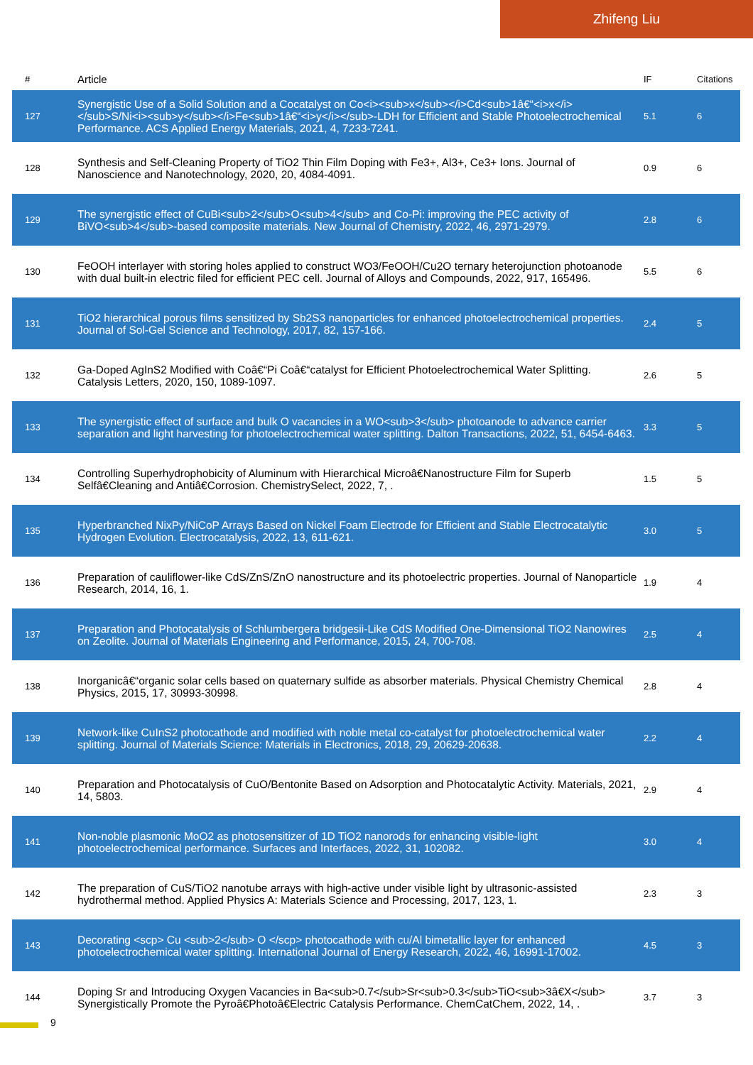Zhifeng Liu
| # | Article | IF | Citations |
| --- | --- | --- | --- |
| 127 | Synergistic Use of a Solid Solution and a Cocatalyst on Co<i><sub>x</sub></i>Cd<sub>1â€“<i>x</i></sub>S/Ni<i><sub>y</sub></i>Fe<sub>1â€“<i>y</i></sub>-LDH for Efficient and Stable Photoelectrochemical Performance. ACS Applied Energy Materials, 2021, 4, 7233-7241. | 5.1 | 6 |
| 128 | Synthesis and Self-Cleaning Property of TiO2 Thin Film Doping with Fe3+, Al3+, Ce3+ Ions. Journal of Nanoscience and Nanotechnology, 2020, 20, 4084-4091. | 0.9 | 6 |
| 129 | The synergistic effect of CuBi<sub>2</sub>O<sub>4</sub> and Co-Pi: improving the PEC activity of BiVO<sub>4</sub>-based composite materials. New Journal of Chemistry, 2022, 46, 2971-2979. | 2.8 | 6 |
| 130 | FeOOH interlayer with storing holes applied to construct WO3/FeOOH/Cu2O ternary heterojunction photoanode with dual built-in electric filed for efficient PEC cell. Journal of Alloys and Compounds, 2022, 917, 165496. | 5.5 | 6 |
| 131 | TiO2 hierarchical porous films sensitized by Sb2S3 nanoparticles for enhanced photoelectrochemical properties. Journal of Sol-Gel Science and Technology, 2017, 82, 157-166. | 2.4 | 5 |
| 132 | Ga-Doped AgInS2 Modified with Coâ€“Pi Coâ€“catalyst for Efficient Photoelectrochemical Water Splitting. Catalysis Letters, 2020, 150, 1089-1097. | 2.6 | 5 |
| 133 | The synergistic effect of surface and bulk O vacancies in a WO<sub>3</sub> photoanode to advance carrier separation and light harvesting for photoelectrochemical water splitting. Dalton Transactions, 2022, 51, 6454-6463. | 3.3 | 5 |
| 134 | Controlling Superhydrophobicity of Aluminum with Hierarchical Microâ€Nanostructure Film for Superb Selfâ€Cleaning and Antiâ€Corrosion. ChemistrySelect, 2022, 7, . | 1.5 | 5 |
| 135 | Hyperbranched NixPy/NiCoP Arrays Based on Nickel Foam Electrode for Efficient and Stable Electrocatalytic Hydrogen Evolution. Electrocatalysis, 2022, 13, 611-621. | 3.0 | 5 |
| 136 | Preparation of cauliflower-like CdS/ZnS/ZnO nanostructure and its photoelectric properties. Journal of Nanoparticle Research, 2014, 16, 1. | 1.9 | 4 |
| 137 | Preparation and Photocatalysis of Schlumbergera bridgesii-Like CdS Modified One-Dimensional TiO2 Nanowires on Zeolite. Journal of Materials Engineering and Performance, 2015, 24, 700-708. | 2.5 | 4 |
| 138 | Inorganicâ€“organic solar cells based on quaternary sulfide as absorber materials. Physical Chemistry Chemical Physics, 2015, 17, 30993-30998. | 2.8 | 4 |
| 139 | Network-like CuInS2 photocathode and modified with noble metal co-catalyst for photoelectrochemical water splitting. Journal of Materials Science: Materials in Electronics, 2018, 29, 20629-20638. | 2.2 | 4 |
| 140 | Preparation and Photocatalysis of CuO/Bentonite Based on Adsorption and Photocatalytic Activity. Materials, 2021, 14, 5803. | 2.9 | 4 |
| 141 | Non-noble plasmonic MoO2 as photosensitizer of 1D TiO2 nanorods for enhancing visible-light photoelectrochemical performance. Surfaces and Interfaces, 2022, 31, 102082. | 3.0 | 4 |
| 142 | The preparation of CuS/TiO2 nanotube arrays with high-active under visible light by ultrasonic-assisted hydrothermal method. Applied Physics A: Materials Science and Processing, 2017, 123, 1. | 2.3 | 3 |
| 143 | Decorating <scp> Cu <sub>2</sub> O </scp> photocathode with cu/Al bimetallic layer for enhanced photoelectrochemical water splitting. International Journal of Energy Research, 2022, 46, 16991-17002. | 4.5 | 3 |
| 144 | Doping Sr and Introducing Oxygen Vacancies in Ba<sub>0.7</sub>Sr<sub>0.3</sub>TiO<sub>3â€X</sub> Synergistically Promote the Pyroâ€Photoâ€Electric Catalysis Performance. ChemCatChem, 2022, 14, . | 3.7 | 3 |
9